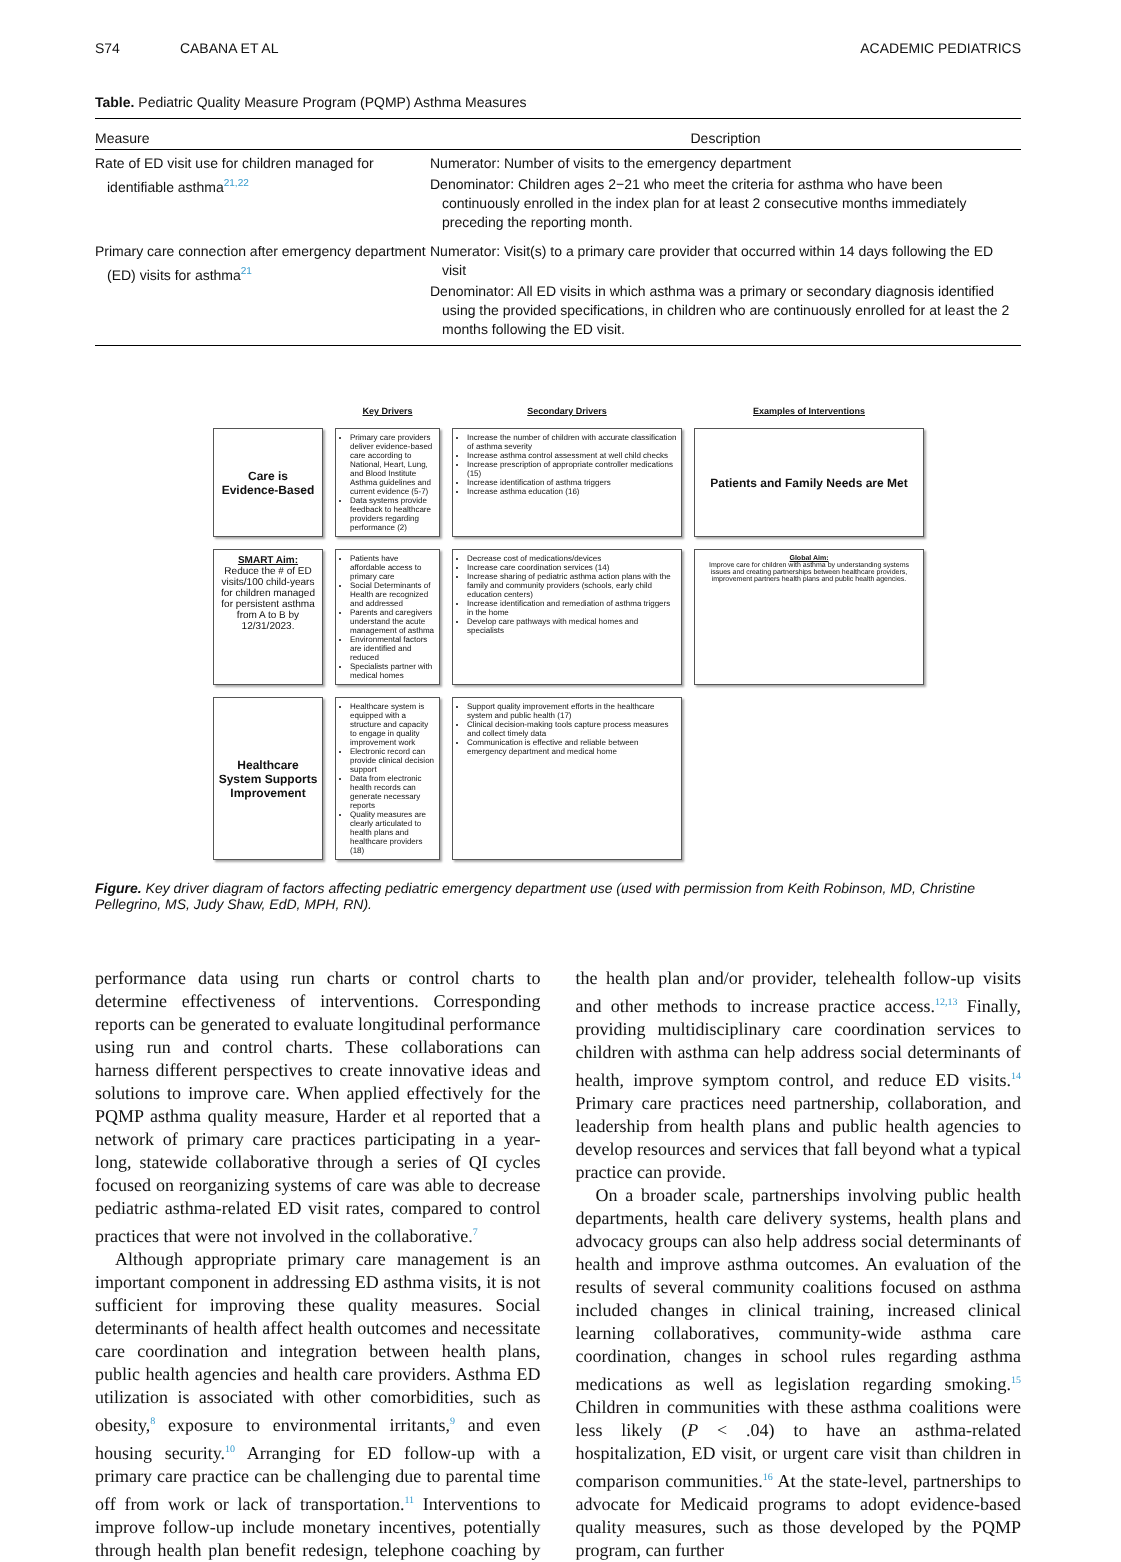S74 CABANA ET AL ACADEMIC PEDIATRICS
Table. Pediatric Quality Measure Program (PQMP) Asthma Measures
| Measure | Description |
| --- | --- |
| Rate of ED visit use for children managed for identifiable asthma<sup>21,22</sup> | Numerator: Number of visits to the emergency department Denominator: Children ages 2−21 who meet the criteria for asthma who have been continuously enrolled in the index plan for at least 2 consecutive months immediately preceding the reporting month. |
| Primary care connection after emergency department (ED) visits for asthma<sup>21</sup> | Numerator: Visit(s) to a primary care provider that occurred within 14 days following the ED visit Denominator: All ED visits in which asthma was a primary or secondary diagnosis identified using the provided specifications, in children who are continuously enrolled for at least the 2 months following the ED visit. |
Key Drivers
Secondary Drivers
Examples of Interventions
SMART Aim:
Reduce the # of ED visits/100 child-years for children managed for persistent asthma from A to B by 12/31/2023.
Care is Evidence-Based
Primary care providers deliver evidence-based care according to National, Heart, Lung, and Blood Institute Asthma guidelines and current evidence (5-7)
Data systems provide feedback to healthcare providers regarding performance (2)
Increase the number of children with accurate classification of asthma severity
Increase asthma control assessment at well child checks
Increase prescription of appropriate controller medications (15)
Increase identification of asthma triggers
Increase asthma education (16)
Patients and Family Needs are Met
Patients have affordable access to primary care
Social Determinants of Health are recognized and addressed
Parents and caregivers understand the acute management of asthma
Environmental factors are identified and reduced
Specialists partner with medical homes
Decrease cost of medications/devices
Increase care coordination services (14)
Increase sharing of pediatric asthma action plans with the family and community providers (schools, early child education centers)
Increase identification and remediation of asthma triggers in the home
Develop care pathways with medical homes and specialists
Global Aim:
Improve care for children with asthma by understanding systems issues and creating partnerships between healthcare providers, improvement partners health plans and public health agencies.
Healthcare System Supports Improvement
Healthcare system is equipped with a structure and capacity to engage in quality improvement work
Electronic record can provide clinical decision support
Data from electronic health records can generate necessary reports
Quality measures are clearly articulated to health plans and healthcare providers (18)
Support quality improvement efforts in the healthcare system and public health (17)
Clinical decision-making tools capture process measures and collect timely data
Communication is effective and reliable between emergency department and medical home
Figure. Key driver diagram of factors affecting pediatric emergency department use (used with permission from Keith Robinson, MD, Christine Pellegrino, MS, Judy Shaw, EdD, MPH, RN).
performance data using run charts or control charts to determine effectiveness of interventions. Corresponding reports can be generated to evaluate longitudinal performance using run and control charts. These collaborations can harness different perspectives to create innovative ideas and solutions to improve care. When applied effectively for the PQMP asthma quality measure, Harder et al reported that a network of primary care practices participating in a year-long, statewide collaborative through a series of QI cycles focused on reorganizing systems of care was able to decrease pediatric asthma-related ED visit rates, compared to control practices that were not involved in the collaborative.<sup>7</sup>
Although appropriate primary care management is an important component in addressing ED asthma visits, it is not sufficient for improving these quality measures. Social determinants of health affect health outcomes and necessitate care coordination and integration between health plans, public health agencies and health care providers. Asthma ED utilization is associated with other comorbidities, such as obesity,<sup>8</sup> exposure to environmental irritants,<sup>9</sup> and even housing security.<sup>10</sup> Arranging for ED follow-up with a primary care practice can be challenging due to parental time off from work or lack of transportation.<sup>11</sup> Interventions to improve follow-up include monetary incentives, potentially through health plan benefit redesign, telephone coaching by the health plan and/or provider, telehealth follow-up visits and other methods to increase practice access.<sup>12,13</sup> Finally, providing multidisciplinary care coordination services to children with asthma can help address social determinants of health, improve symptom control, and reduce ED visits.<sup>14</sup> Primary care practices need partnership, collaboration, and leadership from health plans and public health agencies to develop resources and services that fall beyond what a typical practice can provide.
On a broader scale, partnerships involving public health departments, health care delivery systems, health plans and advocacy groups can also help address social determinants of health and improve asthma outcomes. An evaluation of the results of several community coalitions focused on asthma included changes in clinical training, increased clinical learning collaboratives, community-wide asthma care coordination, changes in school rules regarding asthma medications as well as legislation regarding smoking.<sup>15</sup> Children in communities with these asthma coalitions were less likely (P < .04) to have an asthma-related hospitalization, ED visit, or urgent care visit than children in comparison communities.<sup>16</sup> At the state-level, partnerships to advocate for Medicaid programs to adopt evidence-based quality measures, such as those developed by the PQMP program, can further